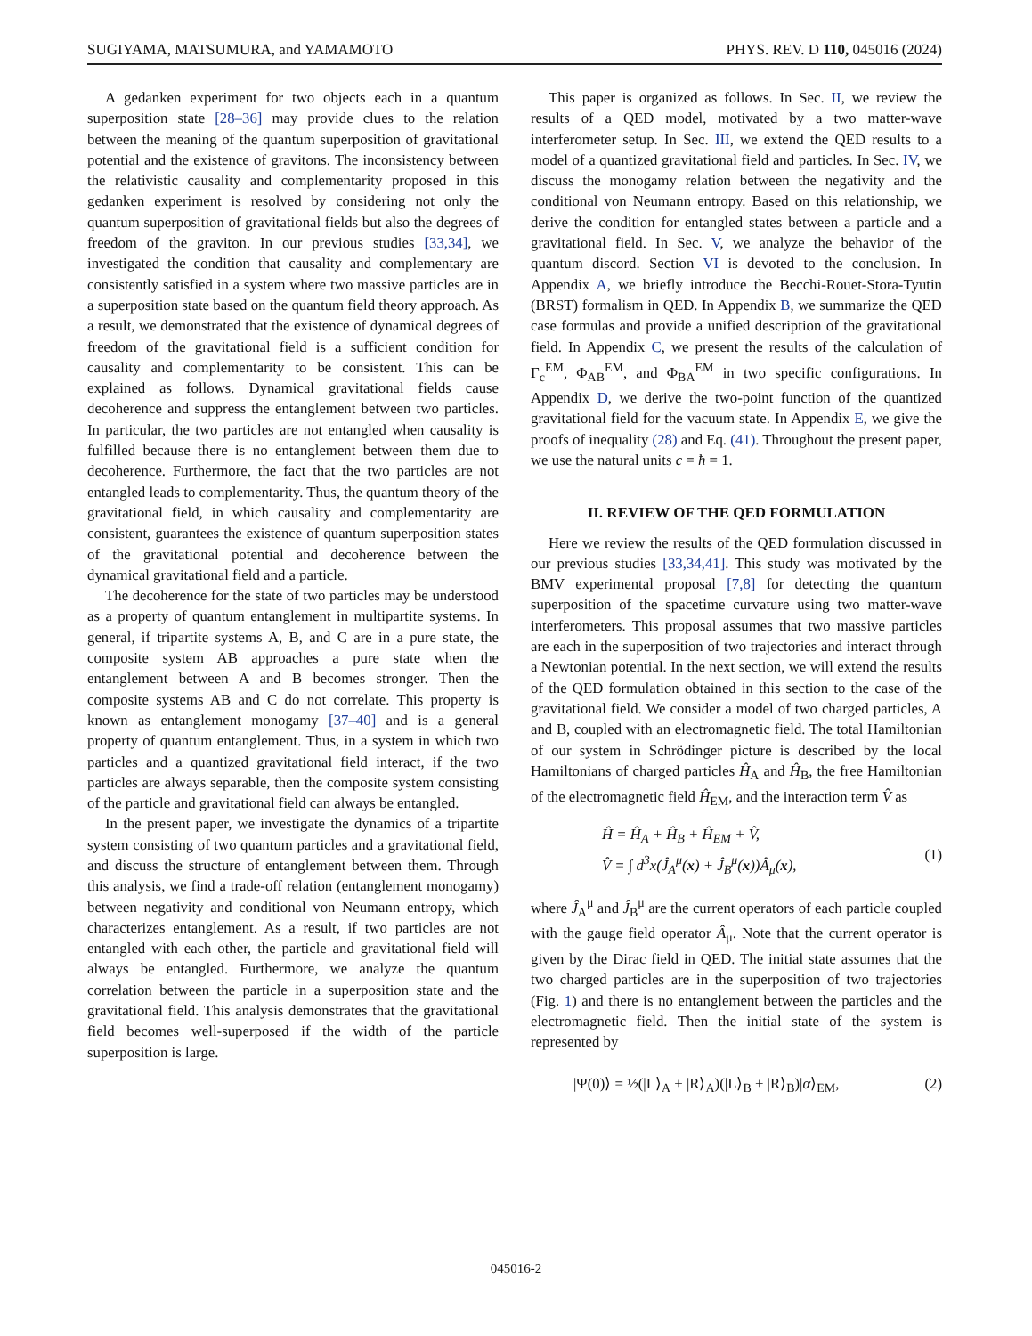SUGIYAMA, MATSUMURA, and YAMAMOTO PHYS. REV. D 110, 045016 (2024)
A gedanken experiment for two objects each in a quantum superposition state [28–36] may provide clues to the relation between the meaning of the quantum superposition of gravitational potential and the existence of gravitons. The inconsistency between the relativistic causality and complementarity proposed in this gedanken experiment is resolved by considering not only the quantum superposition of gravitational fields but also the degrees of freedom of the graviton. In our previous studies [33,34], we investigated the condition that causality and complementary are consistently satisfied in a system where two massive particles are in a superposition state based on the quantum field theory approach. As a result, we demonstrated that the existence of dynamical degrees of freedom of the gravitational field is a sufficient condition for causality and complementarity to be consistent. This can be explained as follows. Dynamical gravitational fields cause decoherence and suppress the entanglement between two particles. In particular, the two particles are not entangled when causality is fulfilled because there is no entanglement between them due to decoherence. Furthermore, the fact that the two particles are not entangled leads to complementarity. Thus, the quantum theory of the gravitational field, in which causality and complementarity are consistent, guarantees the existence of quantum superposition states of the gravitational potential and decoherence between the dynamical gravitational field and a particle.
The decoherence for the state of two particles may be understood as a property of quantum entanglement in multipartite systems. In general, if tripartite systems A, B, and C are in a pure state, the composite system AB approaches a pure state when the entanglement between A and B becomes stronger. Then the composite systems AB and C do not correlate. This property is known as entanglement monogamy [37–40] and is a general property of quantum entanglement. Thus, in a system in which two particles and a quantized gravitational field interact, if the two particles are always separable, then the composite system consisting of the particle and gravitational field can always be entangled.
In the present paper, we investigate the dynamics of a tripartite system consisting of two quantum particles and a gravitational field, and discuss the structure of entanglement between them. Through this analysis, we find a trade-off relation (entanglement monogamy) between negativity and conditional von Neumann entropy, which characterizes entanglement. As a result, if two particles are not entangled with each other, the particle and gravitational field will always be entangled. Furthermore, we analyze the quantum correlation between the particle in a superposition state and the gravitational field. This analysis demonstrates that the gravitational field becomes well-superposed if the width of the particle superposition is large.
This paper is organized as follows. In Sec. II, we review the results of a QED model, motivated by a two matter-wave interferometer setup. In Sec. III, we extend the QED results to a model of a quantized gravitational field and particles. In Sec. IV, we discuss the monogamy relation between the negativity and the conditional von Neumann entropy. Based on this relationship, we derive the condition for entangled states between a particle and a gravitational field. In Sec. V, we analyze the behavior of the quantum discord. Section VI is devoted to the conclusion. In Appendix A, we briefly introduce the Becchi-Rouet-Stora-Tyutin (BRST) formalism in QED. In Appendix B, we summarize the QED case formulas and provide a unified description of the gravitational field. In Appendix C, we present the results of the calculation of Γ<sub>c</sub><sup>EM</sup>, Φ<sub>AB</sub><sup>EM</sup>, and Φ<sub>BA</sub><sup>EM</sup> in two specific configurations. In Appendix D, we derive the two-point function of the quantized gravitational field for the vacuum state. In Appendix E, we give the proofs of inequality (28) and Eq. (41). Throughout the present paper, we use the natural units c = ħ = 1.
II. REVIEW OF THE QED FORMULATION
Here we review the results of the QED formulation discussed in our previous studies [33,34,41]. This study was motivated by the BMV experimental proposal [7,8] for detecting the quantum superposition of the spacetime curvature using two matter-wave interferometers. This proposal assumes that two massive particles are each in the superposition of two trajectories and interact through a Newtonian potential. In the next section, we will extend the results of the QED formulation obtained in this section to the case of the gravitational field. We consider a model of two charged particles, A and B, coupled with an electromagnetic field. The total Hamiltonian of our system in Schrödinger picture is described by the local Hamiltonians of charged particles Ĥ<sub>A</sub> and Ĥ<sub>B</sub>, the free Hamiltonian of the electromagnetic field Ĥ<sub>EM</sub>, and the interaction term V̂ as
Ĥ = Ĥ<sub>A</sub> + Ĥ<sub>B</sub> + Ĥ<sub>EM</sub> + V̂,
V̂ = ∫ d<sup>3</sup>x(Ĵ<sub>A</sub><sup>μ</sup>(x) + Ĵ<sub>B</sub><sup>μ</sup>(x))Â<sub>μ</sub>(x),
(1)
where Ĵ<sub>A</sub><sup>μ</sup> and Ĵ<sub>B</sub><sup>μ</sup> are the current operators of each particle coupled with the gauge field operator Â<sub>μ</sub>. Note that the current operator is given by the Dirac field in QED. The initial state assumes that the two charged particles are in the superposition of two trajectories (Fig. 1) and there is no entanglement between the particles and the electromagnetic field. Then the initial state of the system is represented by
|Ψ(0)⟩ = ½(|L⟩<sub>A</sub> + |R⟩<sub>A</sub>)(|L⟩<sub>B</sub> + |R⟩<sub>B</sub>)|α⟩<sub>EM</sub>, (2)
045016-2